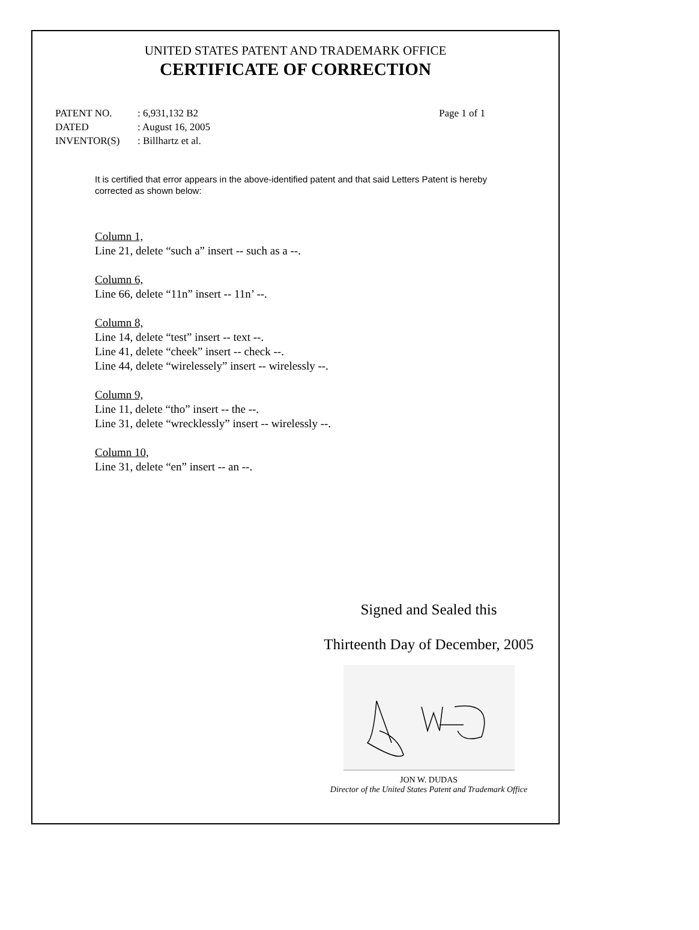UNITED STATES PATENT AND TRADEMARK OFFICE
CERTIFICATE OF CORRECTION
| PATENT NO. | : 6,931,132 B2 | Page 1 of 1 |
| DATED | : August 16, 2005 | |
| INVENTOR(S) | : Billhartz et al. | |
It is certified that error appears in the above-identified patent and that said Letters Patent is hereby corrected as shown below:
Column 1,
Line 21, delete “such a” insert -- such as a --.
Column 6,
Line 66, delete “11n” insert -- 11n’ --.
Column 8,
Line 14, delete “test” insert -- text --.
Line 41, delete “cheek” insert -- check --.
Line 44, delete “wirelessely” insert -- wirelessly --.
Column 9,
Line 11, delete “tho” insert -- the --.
Line 31, delete “wrecklessly” insert -- wirelessly --.
Column 10,
Line 31, delete “en” insert -- an --.
Signed and Sealed this
Thirteenth Day of December, 2005
JON W. DUDAS
Director of the United States Patent and Trademark Office